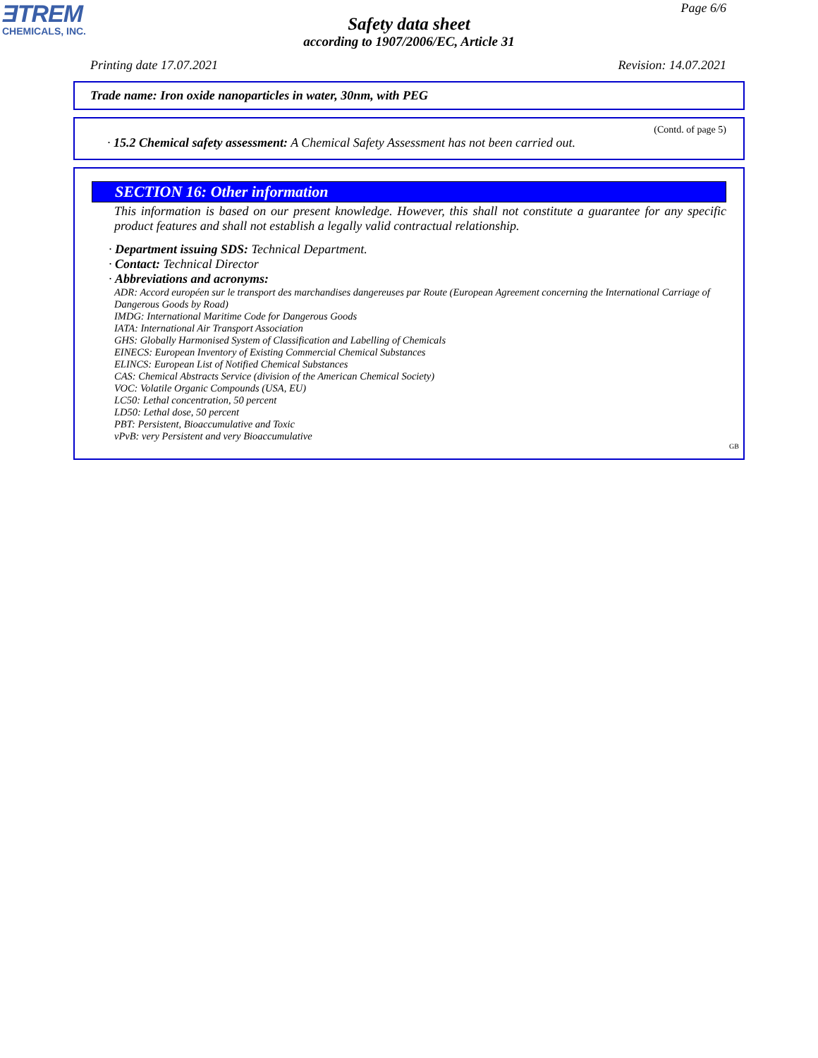ƎTREM
CHEMICALS, INC.
Page 6/6
Safety data sheet
according to 1907/2006/EC, Article 31
Printing date 17.07.2021 Revision: 14.07.2021
Trade name: Iron oxide nanoparticles in water, 30nm, with PEG
(Contd. of page 5)
· 15.2 Chemical safety assessment: A Chemical Safety Assessment has not been carried out.
SECTION 16: Other information
This information is based on our present knowledge. However, this shall not constitute a guarantee for any specific product features and shall not establish a legally valid contractual relationship.
· Department issuing SDS: Technical Department.
· Contact: Technical Director
· Abbreviations and acronyms:
ADR: Accord européen sur le transport des marchandises dangereuses par Route (European Agreement concerning the International Carriage of Dangerous Goods by Road)
IMDG: International Maritime Code for Dangerous Goods
IATA: International Air Transport Association
GHS: Globally Harmonised System of Classification and Labelling of Chemicals
EINECS: European Inventory of Existing Commercial Chemical Substances
ELINCS: European List of Notified Chemical Substances
CAS: Chemical Abstracts Service (division of the American Chemical Society)
VOC: Volatile Organic Compounds (USA, EU)
LC50: Lethal concentration, 50 percent
LD50: Lethal dose, 50 percent
PBT: Persistent, Bioaccumulative and Toxic
vPvB: very Persistent and very Bioaccumulative
GB